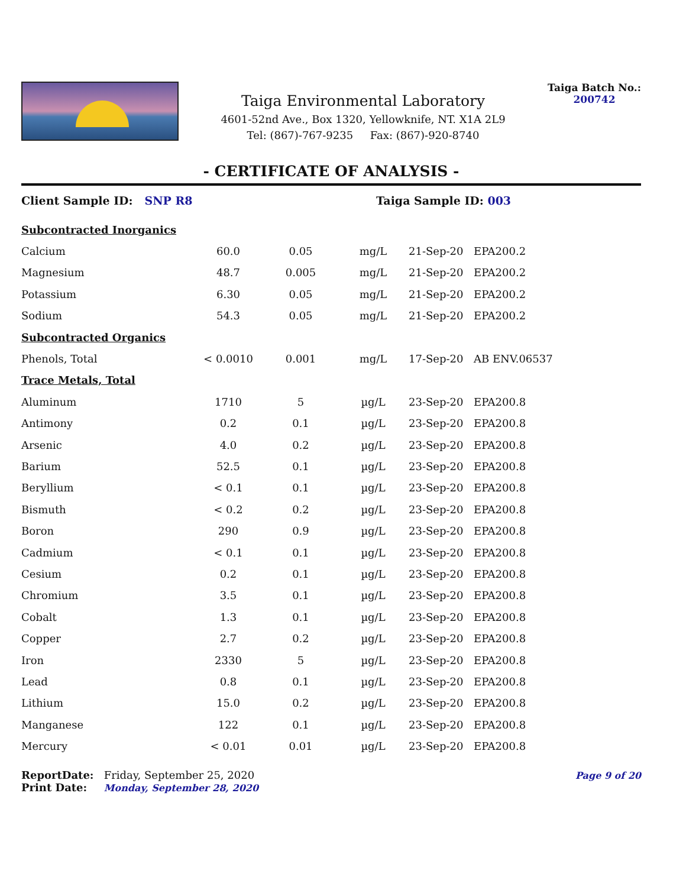Taiga Environmental Laboratory
4601-52nd Ave., Box 1320, Yellowknife, NT. X1A 2L9
Tel: (867)-767-9235 Fax: (867)-920-8740
Taiga Batch No.:
200742
- CERTIFICATE OF ANALYSIS -
Client Sample ID: SNP R8 Taiga Sample ID: 003
| Subcontracted Inorganics | | | | | |
| Calcium | 60.0 | 0.05 | mg/L | 21-Sep-20 | EPA200.2 |
| Magnesium | 48.7 | 0.005 | mg/L | 21-Sep-20 | EPA200.2 |
| Potassium | 6.30 | 0.05 | mg/L | 21-Sep-20 | EPA200.2 |
| Sodium | 54.3 | 0.05 | mg/L | 21-Sep-20 | EPA200.2 |
| Subcontracted Organics | | | | | |
| Phenols, Total | < 0.0010 | 0.001 | mg/L | 17-Sep-20 | AB ENV.06537 |
| Trace Metals, Total | | | | | |
| Aluminum | 1710 | 5 | µg/L | 23-Sep-20 | EPA200.8 |
| Antimony | 0.2 | 0.1 | µg/L | 23-Sep-20 | EPA200.8 |
| Arsenic | 4.0 | 0.2 | µg/L | 23-Sep-20 | EPA200.8 |
| Barium | 52.5 | 0.1 | µg/L | 23-Sep-20 | EPA200.8 |
| Beryllium | < 0.1 | 0.1 | µg/L | 23-Sep-20 | EPA200.8 |
| Bismuth | < 0.2 | 0.2 | µg/L | 23-Sep-20 | EPA200.8 |
| Boron | 290 | 0.9 | µg/L | 23-Sep-20 | EPA200.8 |
| Cadmium | < 0.1 | 0.1 | µg/L | 23-Sep-20 | EPA200.8 |
| Cesium | 0.2 | 0.1 | µg/L | 23-Sep-20 | EPA200.8 |
| Chromium | 3.5 | 0.1 | µg/L | 23-Sep-20 | EPA200.8 |
| Cobalt | 1.3 | 0.1 | µg/L | 23-Sep-20 | EPA200.8 |
| Copper | 2.7 | 0.2 | µg/L | 23-Sep-20 | EPA200.8 |
| Iron | 2330 | 5 | µg/L | 23-Sep-20 | EPA200.8 |
| Lead | 0.8 | 0.1 | µg/L | 23-Sep-20 | EPA200.8 |
| Lithium | 15.0 | 0.2 | µg/L | 23-Sep-20 | EPA200.8 |
| Manganese | 122 | 0.1 | µg/L | 23-Sep-20 | EPA200.8 |
| Mercury | < 0.01 | 0.01 | µg/L | 23-Sep-20 | EPA200.8 |
ReportDate: Friday, September 25, 2020
Print Date: Monday, September 28, 2020
Page 9 of 20